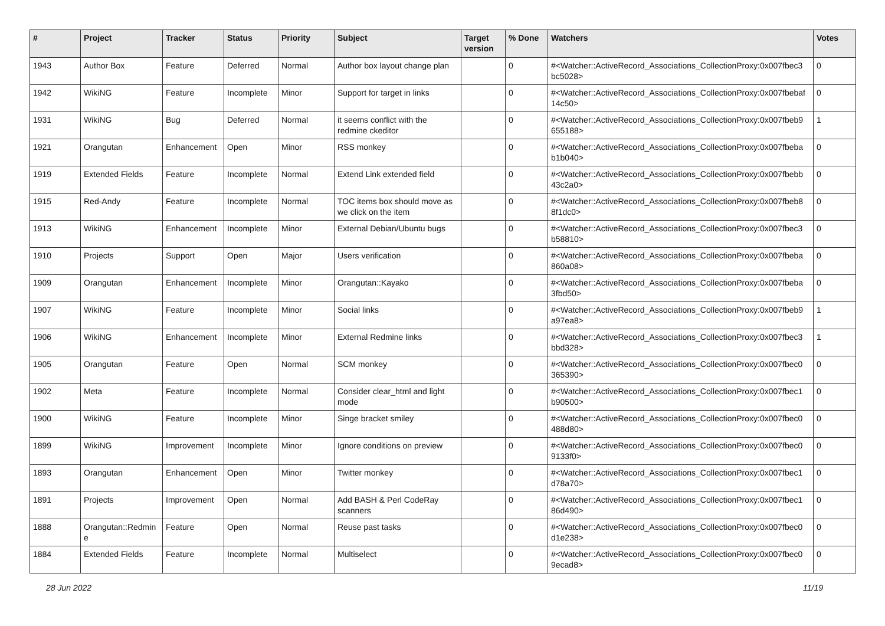| # | Project | Tracker | Status | Priority | Subject | Target version | % Done | Watchers | Votes |
| --- | --- | --- | --- | --- | --- | --- | --- | --- | --- |
| 1943 | Author Box | Feature | Deferred | Normal | Author box layout change plan | | 0 | #<Watcher::ActiveRecord_Associations_CollectionProxy:0x007fbec3 bc5028> | 0 |
| 1942 | WikiNG | Feature | Incomplete | Minor | Support for target in links | | 0 | #<Watcher::ActiveRecord_Associations_CollectionProxy:0x007fbebaf 14c50> | 0 |
| 1931 | WikiNG | Bug | Deferred | Normal | it seems conflict with the redmine ckeditor | | 0 | #<Watcher::ActiveRecord_Associations_CollectionProxy:0x007fbeb9 655188> | 1 |
| 1921 | Orangutan | Enhancement | Open | Minor | RSS monkey | | 0 | #<Watcher::ActiveRecord_Associations_CollectionProxy:0x007fbeba b1b040> | 0 |
| 1919 | Extended Fields | Feature | Incomplete | Normal | Extend Link extended field | | 0 | #<Watcher::ActiveRecord_Associations_CollectionProxy:0x007fbebb 43c2a0> | 0 |
| 1915 | Red-Andy | Feature | Incomplete | Normal | TOC items box should move as we click on the item | | 0 | #<Watcher::ActiveRecord_Associations_CollectionProxy:0x007fbeb8 8f1dc0> | 0 |
| 1913 | WikiNG | Enhancement | Incomplete | Minor | External Debian/Ubuntu bugs | | 0 | #<Watcher::ActiveRecord_Associations_CollectionProxy:0x007fbec3 b58810> | 0 |
| 1910 | Projects | Support | Open | Major | Users verification | | 0 | #<Watcher::ActiveRecord_Associations_CollectionProxy:0x007fbeba 860a08> | 0 |
| 1909 | Orangutan | Enhancement | Incomplete | Minor | Orangutan::Kayako | | 0 | #<Watcher::ActiveRecord_Associations_CollectionProxy:0x007fbeba 3fbd50> | 0 |
| 1907 | WikiNG | Feature | Incomplete | Minor | Social links | | 0 | #<Watcher::ActiveRecord_Associations_CollectionProxy:0x007fbeb9 a97ea8> | 1 |
| 1906 | WikiNG | Enhancement | Incomplete | Minor | External Redmine links | | 0 | #<Watcher::ActiveRecord_Associations_CollectionProxy:0x007fbec3 bbd328> | 1 |
| 1905 | Orangutan | Feature | Open | Normal | SCM monkey | | 0 | #<Watcher::ActiveRecord_Associations_CollectionProxy:0x007fbec0 365390> | 0 |
| 1902 | Meta | Feature | Incomplete | Normal | Consider clear_html and light mode | | 0 | #<Watcher::ActiveRecord_Associations_CollectionProxy:0x007fbec1 b90500> | 0 |
| 1900 | WikiNG | Feature | Incomplete | Minor | Singe bracket smiley | | 0 | #<Watcher::ActiveRecord_Associations_CollectionProxy:0x007fbec0 488d80> | 0 |
| 1899 | WikiNG | Improvement | Incomplete | Minor | Ignore conditions on preview | | 0 | #<Watcher::ActiveRecord_Associations_CollectionProxy:0x007fbec0 9133f0> | 0 |
| 1893 | Orangutan | Enhancement | Open | Minor | Twitter monkey | | 0 | #<Watcher::ActiveRecord_Associations_CollectionProxy:0x007fbec1 d78a70> | 0 |
| 1891 | Projects | Improvement | Open | Normal | Add BASH & Perl CodeRay scanners | | 0 | #<Watcher::ActiveRecord_Associations_CollectionProxy:0x007fbec1 86d490> | 0 |
| 1888 | Orangutan::Redmin e | Feature | Open | Normal | Reuse past tasks | | 0 | #<Watcher::ActiveRecord_Associations_CollectionProxy:0x007fbec0 d1e238> | 0 |
| 1884 | Extended Fields | Feature | Incomplete | Normal | Multiselect | | 0 | #<Watcher::ActiveRecord_Associations_CollectionProxy:0x007fbec0 9ecad8> | 0 |
28 Jun 2022 11/19